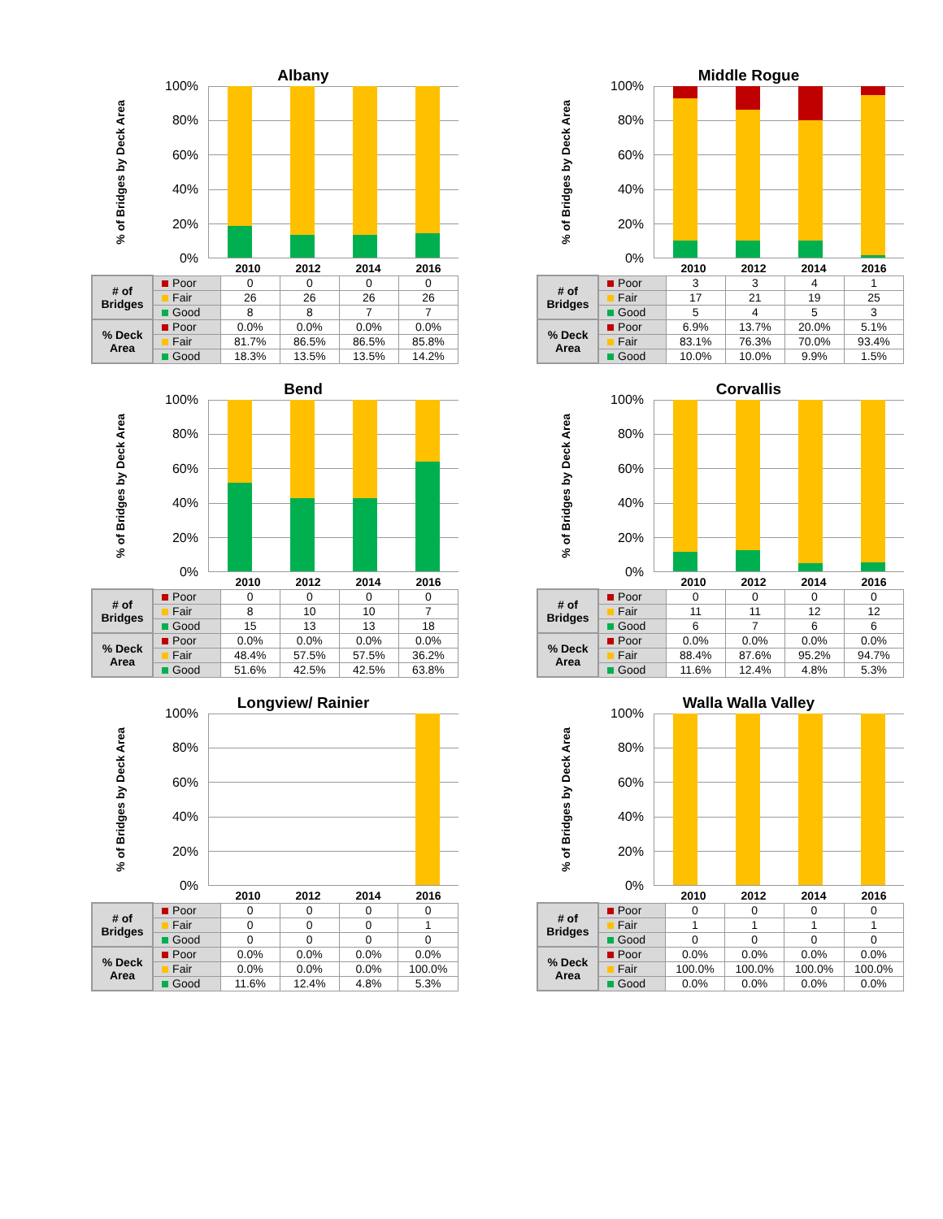Albany
% of Bridges by Deck Area
100%
80%
60%
40%
20%
0%
2010
2012
2014
2016
| # of Bridges | Poor | 0 | 0 | 0 | 0 |
| | Fair | 26 | 26 | 26 | 26 |
| | Good | 8 | 8 | 7 | 7 |
| % Deck Area | Poor | 0.0% | 0.0% | 0.0% | 0.0% |
| | Fair | 81.7% | 86.5% | 86.5% | 85.8% |
| | Good | 18.3% | 13.5% | 13.5% | 14.2% |
Middle Rogue
% of Bridges by Deck Area
100%
80%
60%
40%
20%
0%
2010
2012
2014
2016
| # of Bridges | Poor | 3 | 3 | 4 | 1 |
| | Fair | 17 | 21 | 19 | 25 |
| | Good | 5 | 4 | 5 | 3 |
| % Deck Area | Poor | 6.9% | 13.7% | 20.0% | 5.1% |
| | Fair | 83.1% | 76.3% | 70.0% | 93.4% |
| | Good | 10.0% | 10.0% | 9.9% | 1.5% |
Bend
% of Bridges by Deck Area
100%
80%
60%
40%
20%
0%
2010
2012
2014
2016
| # of Bridges | Poor | 0 | 0 | 0 | 0 |
| | Fair | 8 | 10 | 10 | 7 |
| | Good | 15 | 13 | 13 | 18 |
| % Deck Area | Poor | 0.0% | 0.0% | 0.0% | 0.0% |
| | Fair | 48.4% | 57.5% | 57.5% | 36.2% |
| | Good | 51.6% | 42.5% | 42.5% | 63.8% |
Corvallis
% of Bridges by Deck Area
100%
80%
60%
40%
20%
0%
2010
2012
2014
2016
| # of Bridges | Poor | 0 | 0 | 0 | 0 |
| | Fair | 11 | 11 | 12 | 12 |
| | Good | 6 | 7 | 6 | 6 |
| % Deck Area | Poor | 0.0% | 0.0% | 0.0% | 0.0% |
| | Fair | 88.4% | 87.6% | 95.2% | 94.7% |
| | Good | 11.6% | 12.4% | 4.8% | 5.3% |
Longview/ Rainier
% of Bridges by Deck Area
100%
80%
60%
40%
20%
0%
2010
2012
2014
2016
| # of Bridges | Poor | 0 | 0 | 0 | 0 |
| | Fair | 0 | 0 | 0 | 1 |
| | Good | 0 | 0 | 0 | 0 |
| % Deck Area | Poor | 0.0% | 0.0% | 0.0% | 0.0% |
| | Fair | 0.0% | 0.0% | 0.0% | 100.0% |
| | Good | 11.6% | 12.4% | 4.8% | 5.3% |
Walla Walla Valley
% of Bridges by Deck Area
100%
80%
60%
40%
20%
0%
2010
2012
2014
2016
| # of Bridges | Poor | 0 | 0 | 0 | 0 |
| | Fair | 1 | 1 | 1 | 1 |
| | Good | 0 | 0 | 0 | 0 |
| % Deck Area | Poor | 0.0% | 0.0% | 0.0% | 0.0% |
| | Fair | 100.0% | 100.0% | 100.0% | 100.0% |
| | Good | 0.0% | 0.0% | 0.0% | 0.0% |